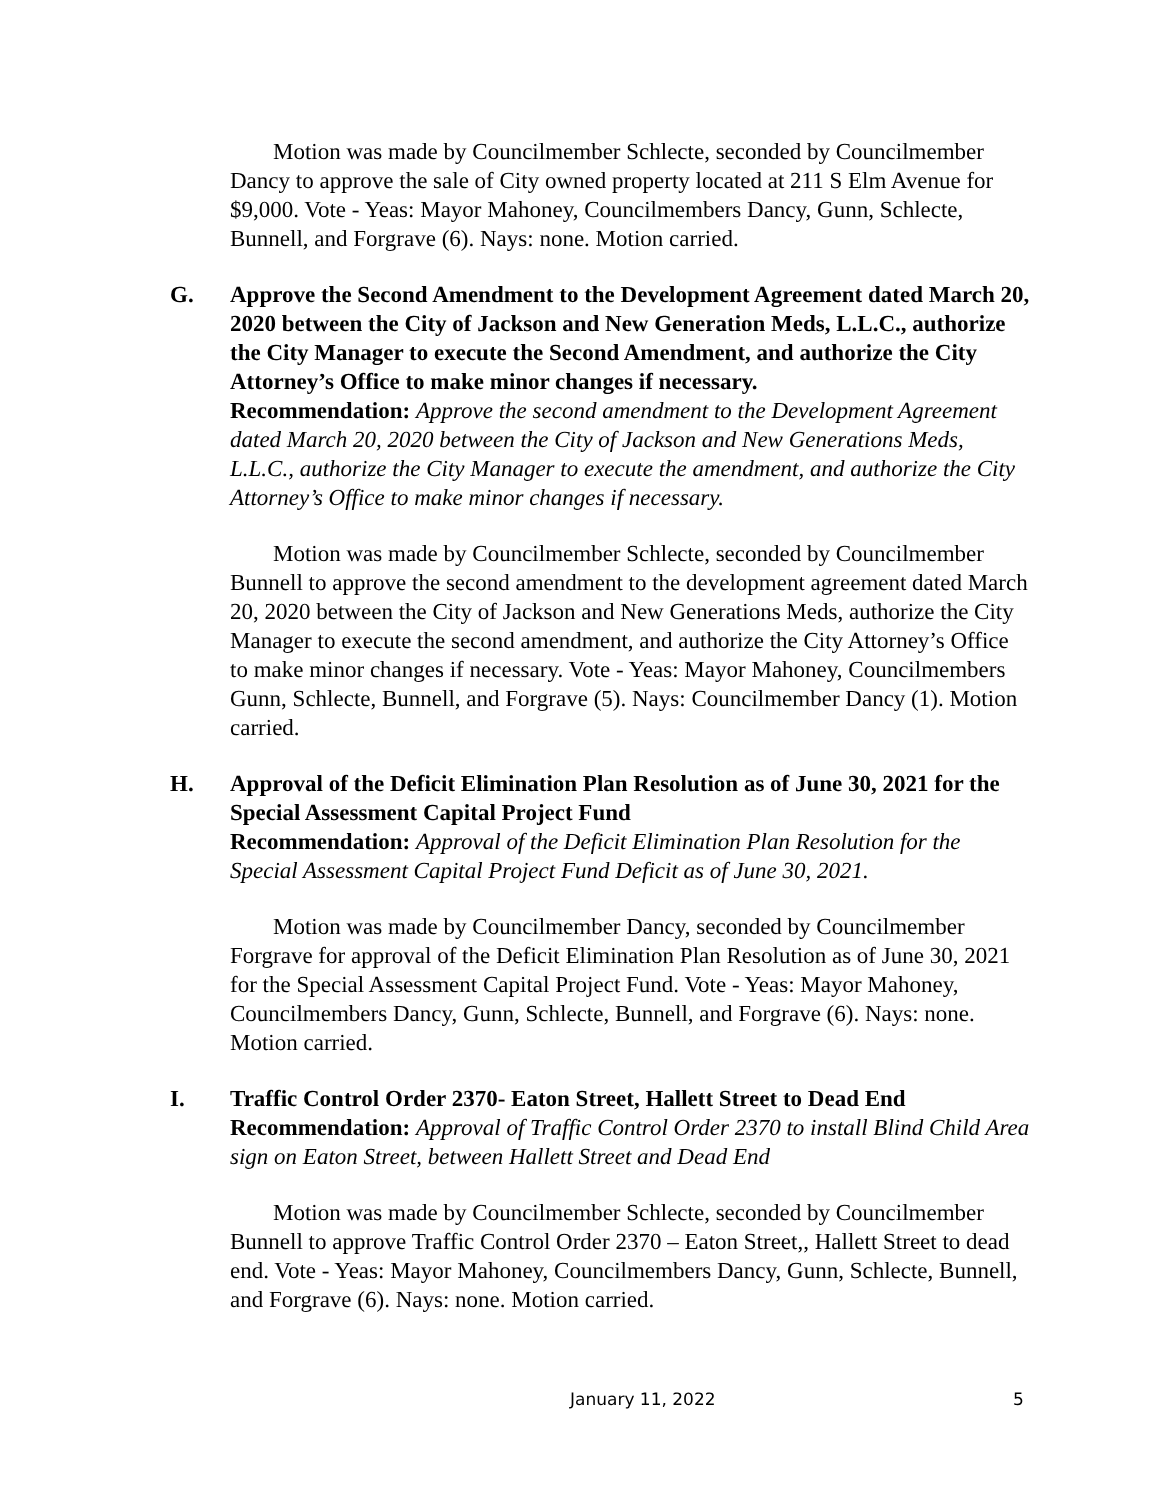Motion was made by Councilmember Schlecte, seconded by Councilmember Dancy to approve the sale of City owned property located at 211 S Elm Avenue for $9,000. Vote - Yeas: Mayor Mahoney, Councilmembers Dancy, Gunn, Schlecte, Bunnell, and Forgrave (6). Nays: none. Motion carried.
G. Approve the Second Amendment to the Development Agreement dated March 20, 2020 between the City of Jackson and New Generation Meds, L.L.C., authorize the City Manager to execute the Second Amendment, and authorize the City Attorney’s Office to make minor changes if necessary.
Recommendation: Approve the second amendment to the Development Agreement dated March 20, 2020 between the City of Jackson and New Generations Meds, L.L.C., authorize the City Manager to execute the amendment, and authorize the City Attorney’s Office to make minor changes if necessary.
Motion was made by Councilmember Schlecte, seconded by Councilmember Bunnell to approve the second amendment to the development agreement dated March 20, 2020 between the City of Jackson and New Generations Meds, authorize the City Manager to execute the second amendment, and authorize the City Attorney’s Office to make minor changes if necessary. Vote - Yeas: Mayor Mahoney, Councilmembers Gunn, Schlecte, Bunnell, and Forgrave (5). Nays: Councilmember Dancy (1). Motion carried.
H. Approval of the Deficit Elimination Plan Resolution as of June 30, 2021 for the Special Assessment Capital Project Fund
Recommendation: Approval of the Deficit Elimination Plan Resolution for the Special Assessment Capital Project Fund Deficit as of June 30, 2021.
Motion was made by Councilmember Dancy, seconded by Councilmember Forgrave for approval of the Deficit Elimination Plan Resolution as of June 30, 2021 for the Special Assessment Capital Project Fund. Vote - Yeas: Mayor Mahoney, Councilmembers Dancy, Gunn, Schlecte, Bunnell, and Forgrave (6). Nays: none. Motion carried.
I. Traffic Control Order 2370- Eaton Street, Hallett Street to Dead End
Recommendation: Approval of Traffic Control Order 2370 to install Blind Child Area sign on Eaton Street, between Hallett Street and Dead End
Motion was made by Councilmember Schlecte, seconded by Councilmember Bunnell to approve Traffic Control Order 2370 – Eaton Street,, Hallett Street to dead end. Vote - Yeas: Mayor Mahoney, Councilmembers Dancy, Gunn, Schlecte, Bunnell, and Forgrave (6). Nays: none. Motion carried.
January 11, 2022 5